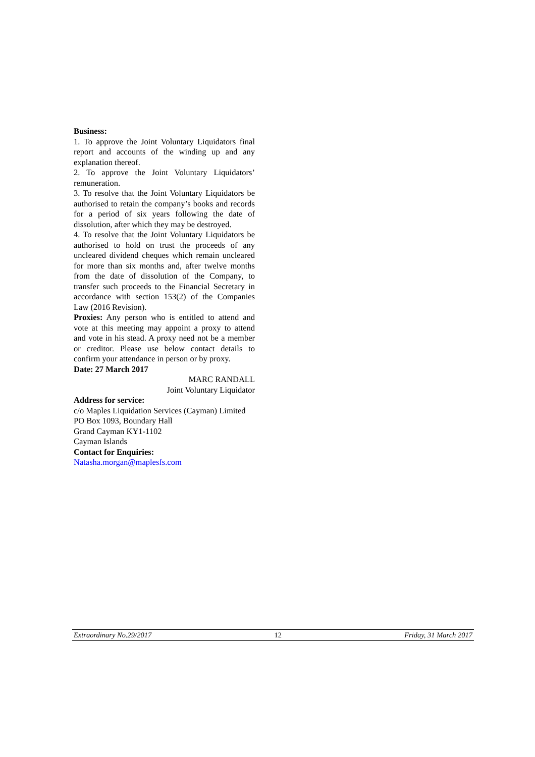Business:
1. To approve the Joint Voluntary Liquidators final report and accounts of the winding up and any explanation thereof.
2. To approve the Joint Voluntary Liquidators’ remuneration.
3. To resolve that the Joint Voluntary Liquidators be authorised to retain the company’s books and records for a period of six years following the date of dissolution, after which they may be destroyed.
4. To resolve that the Joint Voluntary Liquidators be authorised to hold on trust the proceeds of any uncleared dividend cheques which remain uncleared for more than six months and, after twelve months from the date of dissolution of the Company, to transfer such proceeds to the Financial Secretary in accordance with section 153(2) of the Companies Law (2016 Revision).
Proxies: Any person who is entitled to attend and vote at this meeting may appoint a proxy to attend and vote in his stead. A proxy need not be a member or creditor. Please use below contact details to confirm your attendance in person or by proxy.
Date: 27 March 2017
MARC RANDALL
Joint Voluntary Liquidator
Address for service:
c/o Maples Liquidation Services (Cayman) Limited
PO Box 1093, Boundary Hall
Grand Cayman KY1-1102
Cayman Islands
Contact for Enquiries:
Natasha.morgan@maplesfs.com
Extraordinary No.29/2017 12 Friday, 31 March 2017